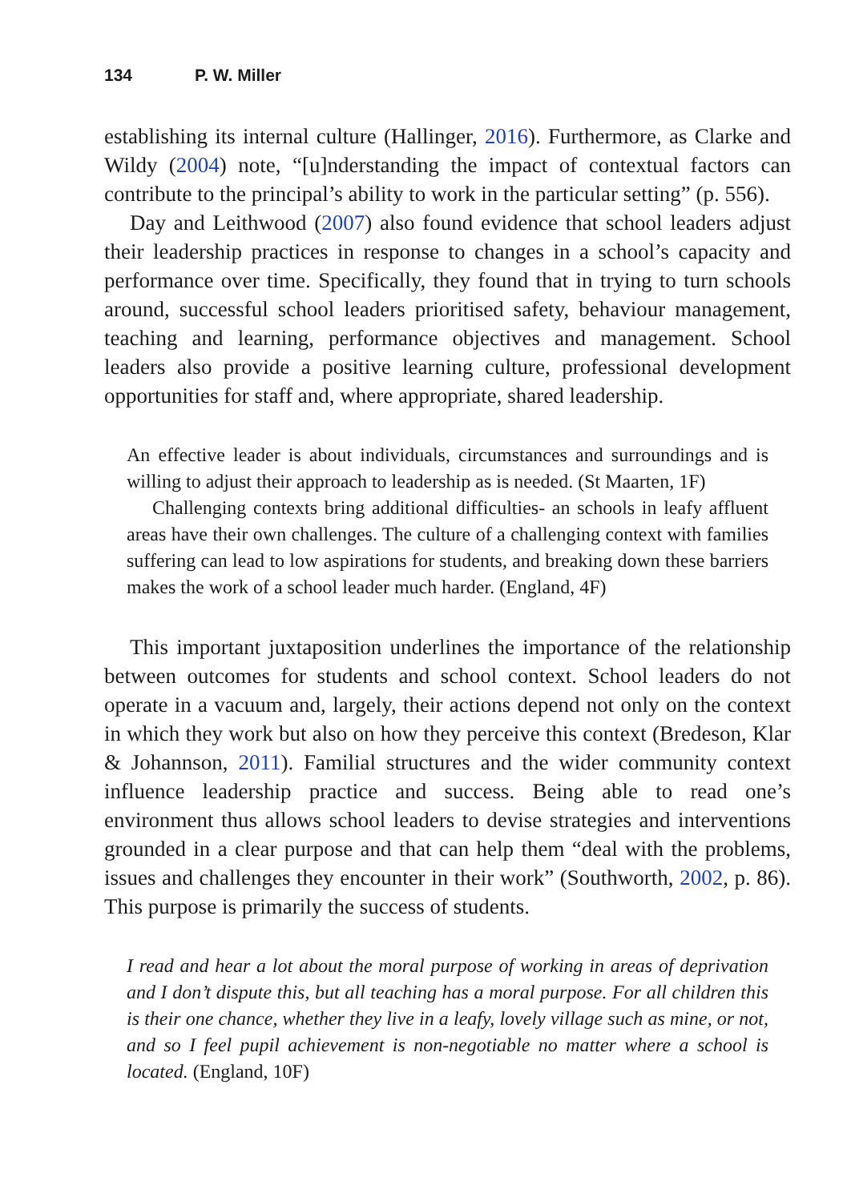134 P. W. Miller
establishing its internal culture (Hallinger, 2016). Furthermore, as Clarke and Wildy (2004) note, “[u]nderstanding the impact of contextual factors can contribute to the principal’s ability to work in the particular setting” (p. 556).
Day and Leithwood (2007) also found evidence that school leaders adjust their leadership practices in response to changes in a school’s capacity and performance over time. Specifically, they found that in trying to turn schools around, successful school leaders prioritised safety, behaviour management, teaching and learning, performance objectives and management. School leaders also provide a positive learning culture, professional development opportunities for staff and, where appropriate, shared leadership.
An effective leader is about individuals, circumstances and surroundings and is willing to adjust their approach to leadership as is needed. (St Maarten, 1F)
Challenging contexts bring additional difficulties- an schools in leafy affluent areas have their own challenges. The culture of a challenging context with families suffering can lead to low aspirations for students, and breaking down these barriers makes the work of a school leader much harder. (England, 4F)
This important juxtaposition underlines the importance of the relationship between outcomes for students and school context. School leaders do not operate in a vacuum and, largely, their actions depend not only on the context in which they work but also on how they perceive this context (Bredeson, Klar & Johannson, 2011). Familial structures and the wider community context influence leadership practice and success. Being able to read one’s environment thus allows school leaders to devise strategies and interventions grounded in a clear purpose and that can help them “deal with the problems, issues and challenges they encounter in their work” (Southworth, 2002, p. 86). This purpose is primarily the success of students.
I read and hear a lot about the moral purpose of working in areas of deprivation and I don’t dispute this, but all teaching has a moral purpose. For all children this is their one chance, whether they live in a leafy, lovely village such as mine, or not, and so I feel pupil achievement is non-negotiable no matter where a school is located. (England, 10F)